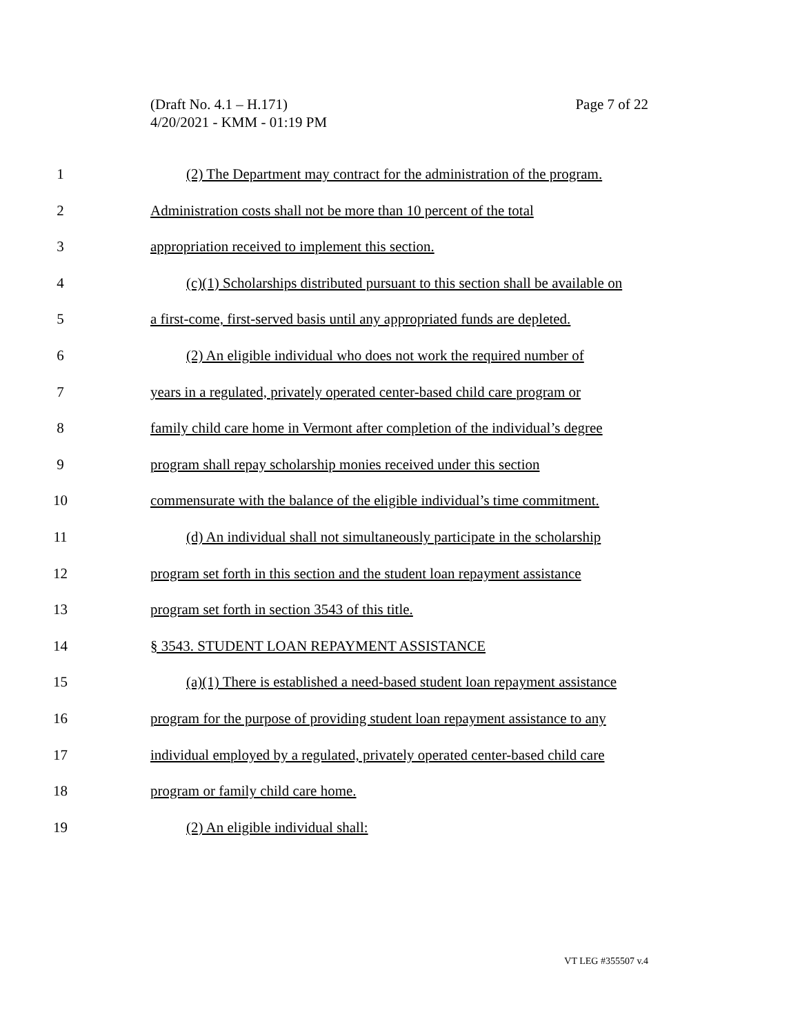Page 7 of 22 (Draft No. 4.1 – H.171)
4/20/2021 - KMM - 01:19 PM
1 (2) The Department may contract for the administration of the program.
2 Administration costs shall not be more than 10 percent of the total
3 appropriation received to implement this section.
4 (c)(1) Scholarships distributed pursuant to this section shall be available on
5 a first-come, first-served basis until any appropriated funds are depleted.
6 (2) An eligible individual who does not work the required number of
7 years in a regulated, privately operated center-based child care program or
8 family child care home in Vermont after completion of the individual’s degree
9 program shall repay scholarship monies received under this section
10 commensurate with the balance of the eligible individual’s time commitment.
11 (d) An individual shall not simultaneously participate in the scholarship
12 program set forth in this section and the student loan repayment assistance
13 program set forth in section 3543 of this title.
14 § 3543. STUDENT LOAN REPAYMENT ASSISTANCE
15 (a)(1) There is established a need-based student loan repayment assistance
16 program for the purpose of providing student loan repayment assistance to any
17 individual employed by a regulated, privately operated center-based child care
18 program or family child care home.
19 (2) An eligible individual shall:
VT LEG #355507 v.4